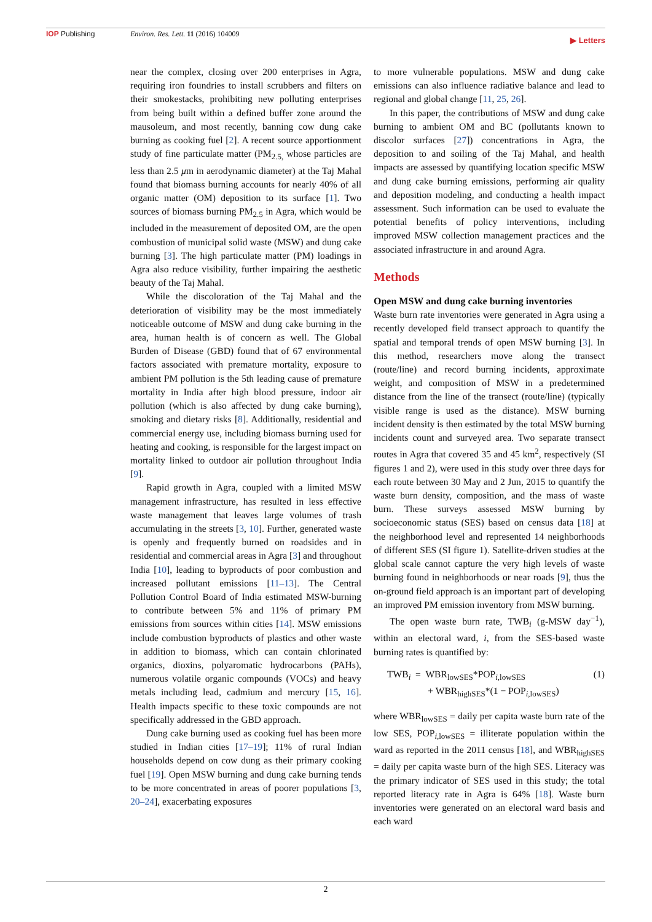IOP Publishing Environ. Res. Lett. 11 (2016) 104009
▶ Letters
near the complex, closing over 200 enterprises in Agra, requiring iron foundries to install scrubbers and filters on their smokestacks, prohibiting new polluting enterprises from being built within a defined buffer zone around the mausoleum, and most recently, banning cow dung cake burning as cooking fuel [2]. A recent source apportionment study of fine particulate matter (PM<sub>2.5,</sub> whose particles are less than 2.5 μm in aerodynamic diameter) at the Taj Mahal found that biomass burning accounts for nearly 40% of all organic matter (OM) deposition to its surface [1]. Two sources of biomass burning PM<sub>2.5</sub> in Agra, which would be included in the measurement of deposited OM, are the open combustion of municipal solid waste (MSW) and dung cake burning [3]. The high particulate matter (PM) loadings in Agra also reduce visibility, further impairing the aesthetic beauty of the Taj Mahal.
While the discoloration of the Taj Mahal and the deterioration of visibility may be the most immediately noticeable outcome of MSW and dung cake burning in the area, human health is of concern as well. The Global Burden of Disease (GBD) found that of 67 environmental factors associated with premature mortality, exposure to ambient PM pollution is the 5th leading cause of premature mortality in India after high blood pressure, indoor air pollution (which is also affected by dung cake burning), smoking and dietary risks [8]. Additionally, residential and commercial energy use, including biomass burning used for heating and cooking, is responsible for the largest impact on mortality linked to outdoor air pollution throughout India [9].
Rapid growth in Agra, coupled with a limited MSW management infrastructure, has resulted in less effective waste management that leaves large volumes of trash accumulating in the streets [3, 10]. Further, generated waste is openly and frequently burned on roadsides and in residential and commercial areas in Agra [3] and throughout India [10], leading to byproducts of poor combustion and increased pollutant emissions [11–13]. The Central Pollution Control Board of India estimated MSW-burning to contribute between 5% and 11% of primary PM emissions from sources within cities [14]. MSW emissions include combustion byproducts of plastics and other waste in addition to biomass, which can contain chlorinated organics, dioxins, polyaromatic hydrocarbons (PAHs), numerous volatile organic compounds (VOCs) and heavy metals including lead, cadmium and mercury [15, 16]. Health impacts specific to these toxic compounds are not specifically addressed in the GBD approach.
Dung cake burning used as cooking fuel has been more studied in Indian cities [17–19]; 11% of rural Indian households depend on cow dung as their primary cooking fuel [19]. Open MSW burning and dung cake burning tends to be more concentrated in areas of poorer populations [3, 20–24], exacerbating exposures
to more vulnerable populations. MSW and dung cake emissions can also influence radiative balance and lead to regional and global change [11, 25, 26].
In this paper, the contributions of MSW and dung cake burning to ambient OM and BC (pollutants known to discolor surfaces [27]) concentrations in Agra, the deposition to and soiling of the Taj Mahal, and health impacts are assessed by quantifying location specific MSW and dung cake burning emissions, performing air quality and deposition modeling, and conducting a health impact assessment. Such information can be used to evaluate the potential benefits of policy interventions, including improved MSW collection management practices and the associated infrastructure in and around Agra.
Methods
Open MSW and dung cake burning inventories
Waste burn rate inventories were generated in Agra using a recently developed field transect approach to quantify the spatial and temporal trends of open MSW burning [3]. In this method, researchers move along the transect (route/line) and record burning incidents, approximate weight, and composition of MSW in a predetermined distance from the line of the transect (route/line) (typically visible range is used as the distance). MSW burning incident density is then estimated by the total MSW burning incidents count and surveyed area. Two separate transect routes in Agra that covered 35 and 45 km<sup>2</sup>, respectively (SI figures 1 and 2), were used in this study over three days for each route between 30 May and 2 Jun, 2015 to quantify the waste burn density, composition, and the mass of waste burn. These surveys assessed MSW burning by socioeconomic status (SES) based on census data [18] at the neighborhood level and represented 14 neighborhoods of different SES (SI figure 1). Satellite-driven studies at the global scale cannot capture the very high levels of waste burning found in neighborhoods or near roads [9], thus the on-ground field approach is an important part of developing an improved PM emission inventory from MSW burning.
The open waste burn rate, TWB<sub>i</sub> (g-MSW day<sup>−1</sup>), within an electoral ward, i, from the SES-based waste burning rates is quantified by:
TWB<sub>i</sub> = WBR<sub>lowSES</sub>*POP<sub>i,lowSES</sub>
+ WBR<sub>highSES</sub>*(1 − POP<sub>i,lowSES</sub>)
(1)
where WBR<sub>lowSES</sub> = daily per capita waste burn rate of the low SES, POP<sub>i,lowSES</sub> = illiterate population within the ward as reported in the 2011 census [18], and WBR<sub>highSES</sub> = daily per capita waste burn of the high SES. Literacy was the primary indicator of SES used in this study; the total reported literacy rate in Agra is 64% [18]. Waste burn inventories were generated on an electoral ward basis and each ward
2